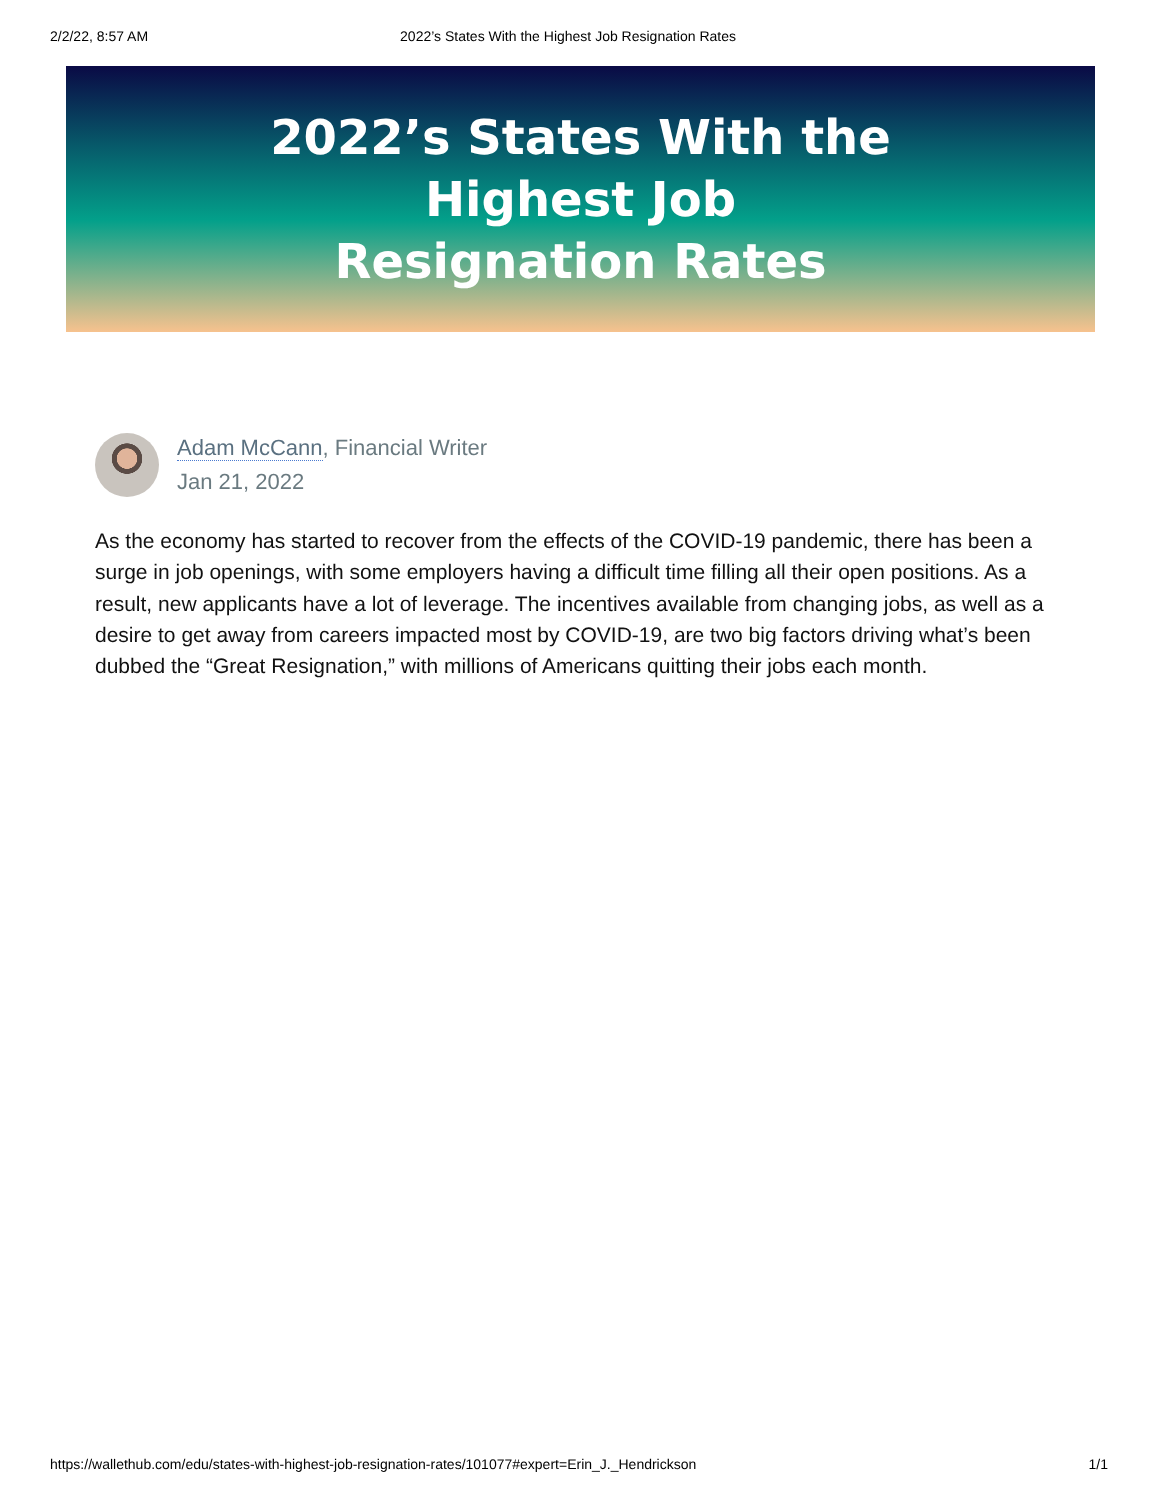2/2/22, 8:57 AM 2022’s States With the Highest Job Resignation Rates
2022’s States With the Highest Job Resignation Rates
Adam McCann, Financial Writer
Jan 21, 2022
As the economy has started to recover from the effects of the COVID-19 pandemic, there has been a surge in job openings, with some employers having a difficult time filling all their open positions. As a result, new applicants have a lot of leverage. The incentives available from changing jobs, as well as a desire to get away from careers impacted most by COVID-19, are two big factors driving what’s been dubbed the “Great Resignation,” with millions of Americans quitting their jobs each month.
https://wallethub.com/edu/states-with-highest-job-resignation-rates/101077#expert=Erin_J._Hendrickson 1/1